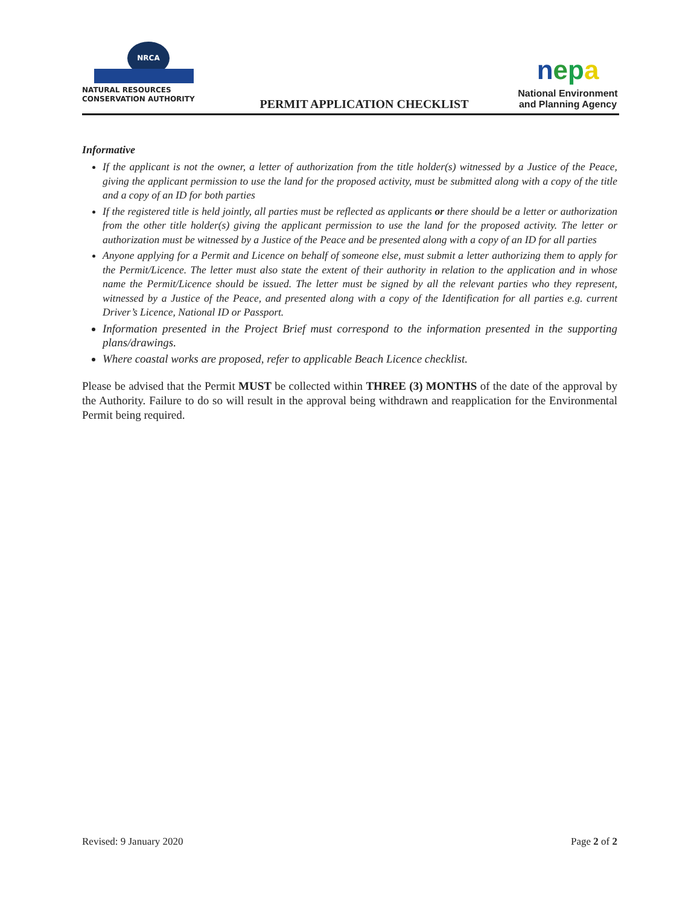NRCA
NATURAL RESOURCES
CONSERVATION AUTHORITY
PERMIT APPLICATION CHECKLIST
nepa
National Environment
and Planning Agency
Informative
If the applicant is not the owner, a letter of authorization from the title holder(s) witnessed by a Justice of the Peace, giving the applicant permission to use the land for the proposed activity, must be submitted along with a copy of the title and a copy of an ID for both parties
If the registered title is held jointly, all parties must be reflected as applicants or there should be a letter or authorization from the other title holder(s) giving the applicant permission to use the land for the proposed activity. The letter or authorization must be witnessed by a Justice of the Peace and be presented along with a copy of an ID for all parties
Anyone applying for a Permit and Licence on behalf of someone else, must submit a letter authorizing them to apply for the Permit/Licence. The letter must also state the extent of their authority in relation to the application and in whose name the Permit/Licence should be issued. The letter must be signed by all the relevant parties who they represent, witnessed by a Justice of the Peace, and presented along with a copy of the Identification for all parties e.g. current Driver’s Licence, National ID or Passport.
Information presented in the Project Brief must correspond to the information presented in the supporting plans/drawings.
Where coastal works are proposed, refer to applicable Beach Licence checklist.
Please be advised that the Permit MUST be collected within THREE (3) MONTHS of the date of the approval by the Authority. Failure to do so will result in the approval being withdrawn and reapplication for the Environmental Permit being required.
Revised: 9 January 2020 Page 2 of 2